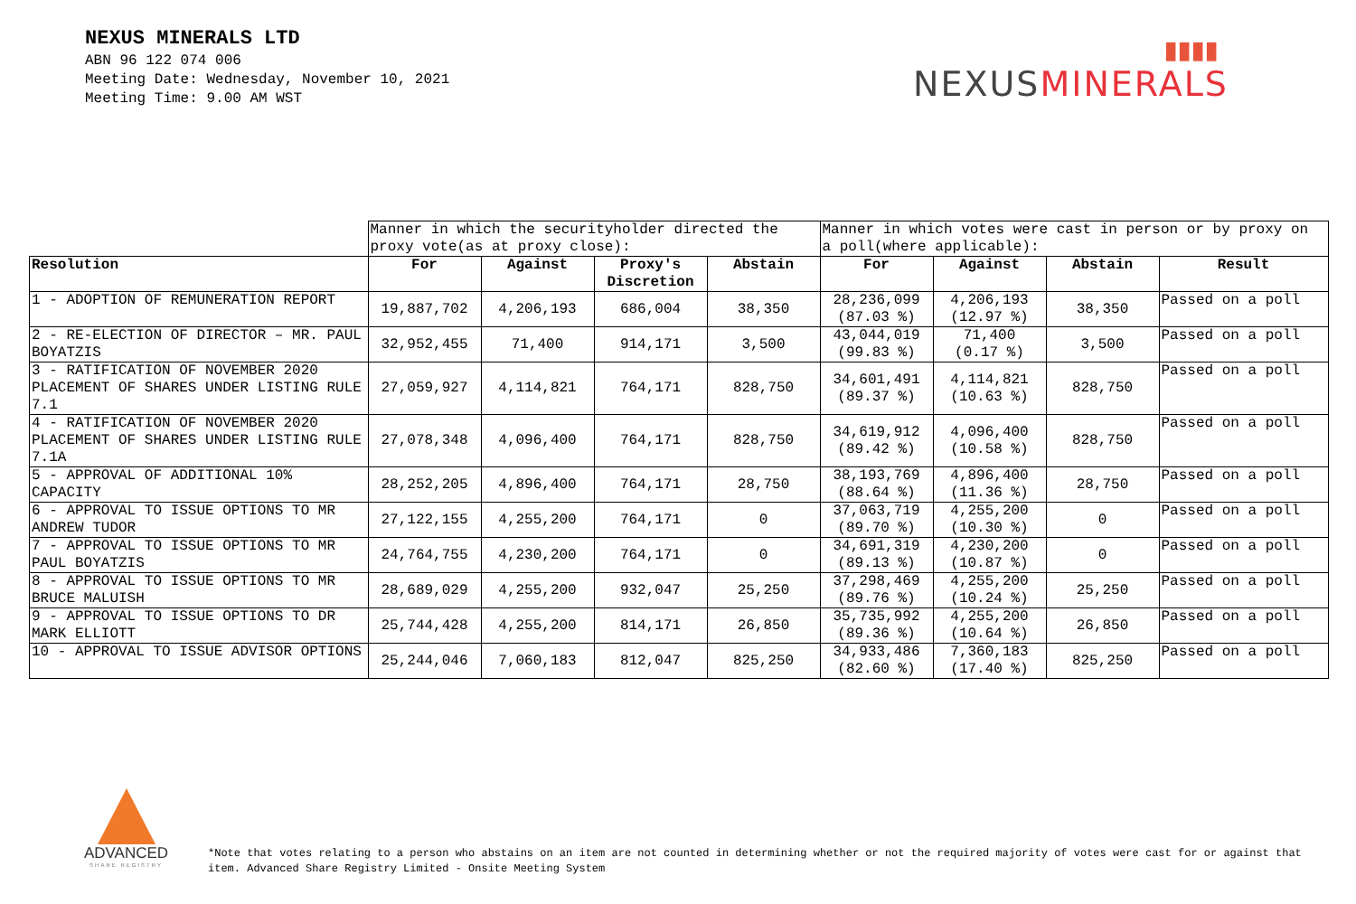NEXUS MINERALS LTD
ABN 96 122 074 006
Meeting Date: Wednesday, November 10, 2021
Meeting Time: 9.00 AM WST
▮▮▮▮
NEXUSMINERALS
| | Manner in which the securityholder directed the proxy vote(as at proxy close): | | | | Manner in which votes were cast in person or by proxy on a poll(where applicable): | | | |
| Resolution | For | Against | Proxy's Discretion | Abstain | For | Against | Abstain | Result |
| 1 - ADOPTION OF REMUNERATION REPORT | 19,887,702 | 4,206,193 | 686,004 | 38,350 | 28,236,099 (87.03 %) | 4,206,193 (12.97 %) | 38,350 | Passed on a poll |
| 2 - RE-ELECTION OF DIRECTOR – MR. PAUL BOYATZIS | 32,952,455 | 71,400 | 914,171 | 3,500 | 43,044,019 (99.83 %) | 71,400 (0.17 %) | 3,500 | Passed on a poll |
| 3 - RATIFICATION OF NOVEMBER 2020 PLACEMENT OF SHARES UNDER LISTING RULE 7.1 | 27,059,927 | 4,114,821 | 764,171 | 828,750 | 34,601,491 (89.37 %) | 4,114,821 (10.63 %) | 828,750 | Passed on a poll |
| 4 - RATIFICATION OF NOVEMBER 2020 PLACEMENT OF SHARES UNDER LISTING RULE 7.1A | 27,078,348 | 4,096,400 | 764,171 | 828,750 | 34,619,912 (89.42 %) | 4,096,400 (10.58 %) | 828,750 | Passed on a poll |
| 5 - APPROVAL OF ADDITIONAL 10% CAPACITY | 28,252,205 | 4,896,400 | 764,171 | 28,750 | 38,193,769 (88.64 %) | 4,896,400 (11.36 %) | 28,750 | Passed on a poll |
| 6 - APPROVAL TO ISSUE OPTIONS TO MR ANDREW TUDOR | 27,122,155 | 4,255,200 | 764,171 | 0 | 37,063,719 (89.70 %) | 4,255,200 (10.30 %) | 0 | Passed on a poll |
| 7 - APPROVAL TO ISSUE OPTIONS TO MR PAUL BOYATZIS | 24,764,755 | 4,230,200 | 764,171 | 0 | 34,691,319 (89.13 %) | 4,230,200 (10.87 %) | 0 | Passed on a poll |
| 8 - APPROVAL TO ISSUE OPTIONS TO MR BRUCE MALUISH | 28,689,029 | 4,255,200 | 932,047 | 25,250 | 37,298,469 (89.76 %) | 4,255,200 (10.24 %) | 25,250 | Passed on a poll |
| 9 - APPROVAL TO ISSUE OPTIONS TO DR MARK ELLIOTT | 25,744,428 | 4,255,200 | 814,171 | 26,850 | 35,735,992 (89.36 %) | 4,255,200 (10.64 %) | 26,850 | Passed on a poll |
| 10 - APPROVAL TO ISSUE ADVISOR OPTIONS | 25,244,046 | 7,060,183 | 812,047 | 825,250 | 34,933,486 (82.60 %) | 7,360,183 (17.40 %) | 825,250 | Passed on a poll |
ADVANCED
SHARE REGISTRY
*Note that votes relating to a person who abstains on an item are not counted in determining whether or not the required majority of votes were cast for or against that item. Advanced Share Registry Limited - Onsite Meeting System